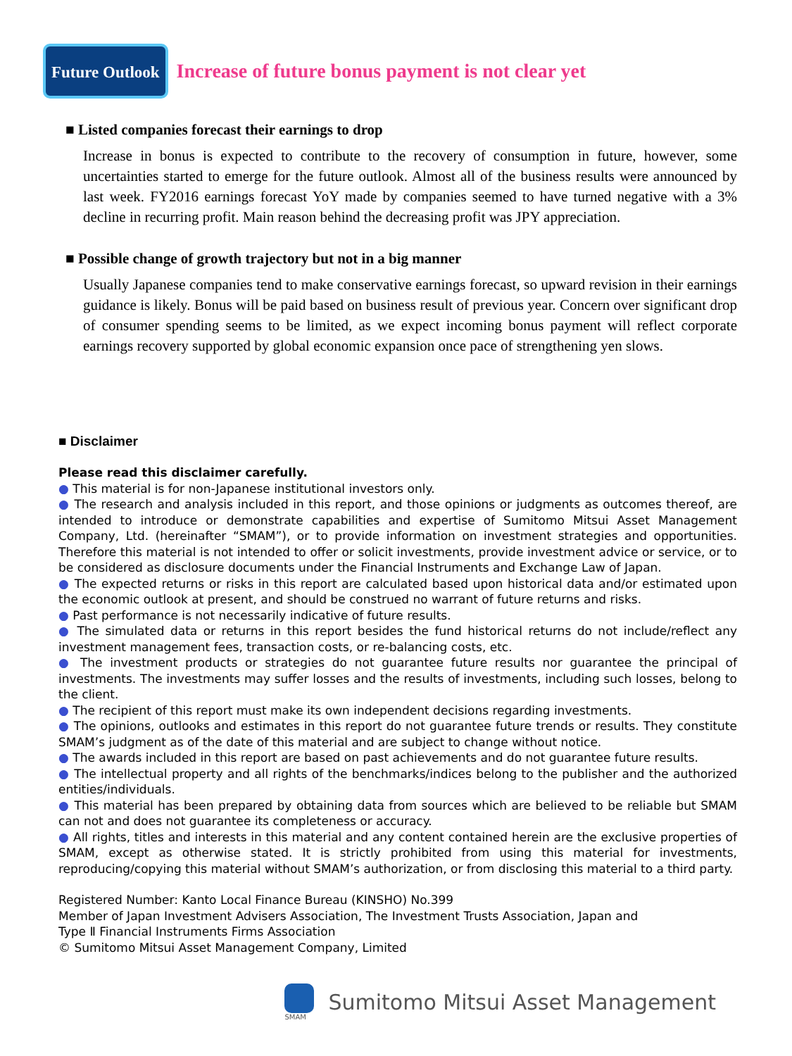Future Outlook
Increase of future bonus payment is not clear yet
■ Listed companies forecast their earnings to drop
Increase in bonus is expected to contribute to the recovery of consumption in future, however, some uncertainties started to emerge for the future outlook. Almost all of the business results were announced by last week. FY2016 earnings forecast YoY made by companies seemed to have turned negative with a 3% decline in recurring profit. Main reason behind the decreasing profit was JPY appreciation.
■ Possible change of growth trajectory but not in a big manner
Usually Japanese companies tend to make conservative earnings forecast, so upward revision in their earnings guidance is likely. Bonus will be paid based on business result of previous year. Concern over significant drop of consumer spending seems to be limited, as we expect incoming bonus payment will reflect corporate earnings recovery supported by global economic expansion once pace of strengthening yen slows.
■ Disclaimer
Please read this disclaimer carefully.
● This material is for non-Japanese institutional investors only.
● The research and analysis included in this report, and those opinions or judgments as outcomes thereof, are intended to introduce or demonstrate capabilities and expertise of Sumitomo Mitsui Asset Management Company, Ltd. (hereinafter “SMAM”), or to provide information on investment strategies and opportunities. Therefore this material is not intended to offer or solicit investments, provide investment advice or service, or to be considered as disclosure documents under the Financial Instruments and Exchange Law of Japan.
● The expected returns or risks in this report are calculated based upon historical data and/or estimated upon the economic outlook at present, and should be construed no warrant of future returns and risks.
● Past performance is not necessarily indicative of future results.
● The simulated data or returns in this report besides the fund historical returns do not include/reflect any investment management fees, transaction costs, or re-balancing costs, etc.
● The investment products or strategies do not guarantee future results nor guarantee the principal of investments. The investments may suffer losses and the results of investments, including such losses, belong to the client.
● The recipient of this report must make its own independent decisions regarding investments.
● The opinions, outlooks and estimates in this report do not guarantee future trends or results. They constitute SMAM’s judgment as of the date of this material and are subject to change without notice.
● The awards included in this report are based on past achievements and do not guarantee future results.
● The intellectual property and all rights of the benchmarks/indices belong to the publisher and the authorized entities/individuals.
● This material has been prepared by obtaining data from sources which are believed to be reliable but SMAM can not and does not guarantee its completeness or accuracy.
● All rights, titles and interests in this material and any content contained herein are the exclusive properties of SMAM, except as otherwise stated. It is strictly prohibited from using this material for investments, reproducing/copying this material without SMAM’s authorization, or from disclosing this material to a third party.
Registered Number: Kanto Local Finance Bureau (KINSHO) No.399
Member of Japan Investment Advisers Association, The Investment Trusts Association, Japan and
Type Ⅱ Financial Instruments Firms Association
© Sumitomo Mitsui Asset Management Company, Limited
SMAM
Sumitomo Mitsui Asset Management